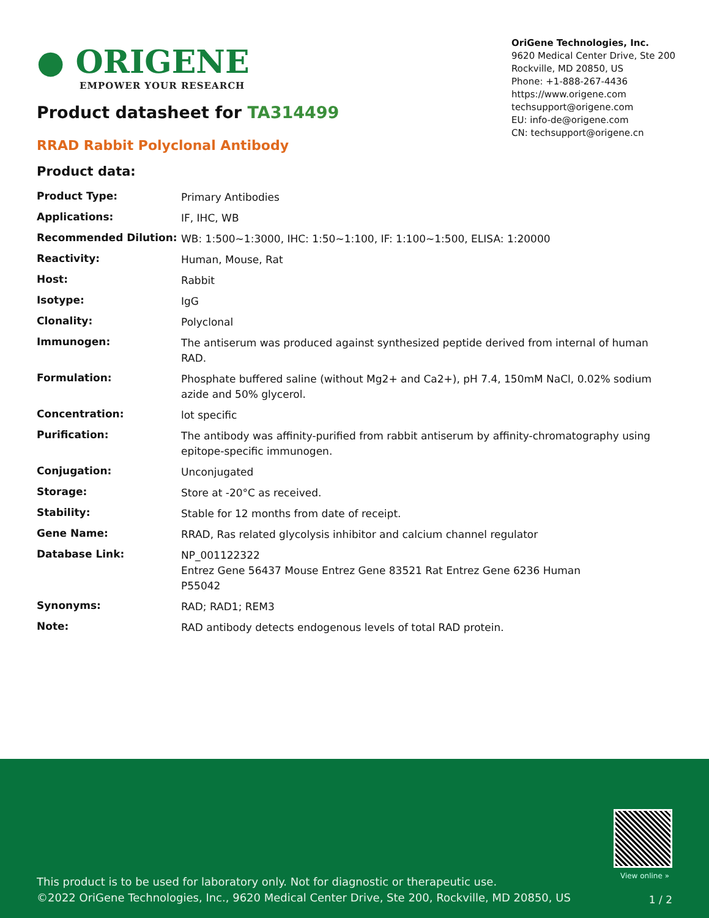● ORIGENE
EMPOWER YOUR RESEARCH
OriGene Technologies, Inc.
9620 Medical Center Drive, Ste 200
Rockville, MD 20850, US
Phone: +1-888-267-4436
https://www.origene.com
techsupport@origene.com
EU: info-de@origene.com
CN: techsupport@origene.cn
Product datasheet for TA314499
RRAD Rabbit Polyclonal Antibody
Product data:
| Product Type: | Primary Antibodies |
| Applications: | IF, IHC, WB |
| Recommended Dilution: | WB: 1:500~1:3000, IHC: 1:50~1:100, IF: 1:100~1:500, ELISA: 1:20000 |
| Reactivity: | Human, Mouse, Rat |
| Host: | Rabbit |
| Isotype: | IgG |
| Clonality: | Polyclonal |
| Immunogen: | The antiserum was produced against synthesized peptide derived from internal of human RAD. |
| Formulation: | Phosphate buffered saline (without Mg2+ and Ca2+), pH 7.4, 150mM NaCl, 0.02% sodium azide and 50% glycerol. |
| Concentration: | lot specific |
| Purification: | The antibody was affinity-purified from rabbit antiserum by affinity-chromatography using epitope-specific immunogen. |
| Conjugation: | Unconjugated |
| Storage: | Store at -20°C as received. |
| Stability: | Stable for 12 months from date of receipt. |
| Gene Name: | RRAD, Ras related glycolysis inhibitor and calcium channel regulator |
| Database Link: | NP_001122322 Entrez Gene 56437 Mouse Entrez Gene 83521 Rat Entrez Gene 6236 Human P55042 |
| Synonyms: | RAD; RAD1; REM3 |
| Note: | RAD antibody detects endogenous levels of total RAD protein. |
View online »
This product is to be used for laboratory only. Not for diagnostic or therapeutic use.
©2022 OriGene Technologies, Inc., 9620 Medical Center Drive, Ste 200, Rockville, MD 20850, US
1 / 2